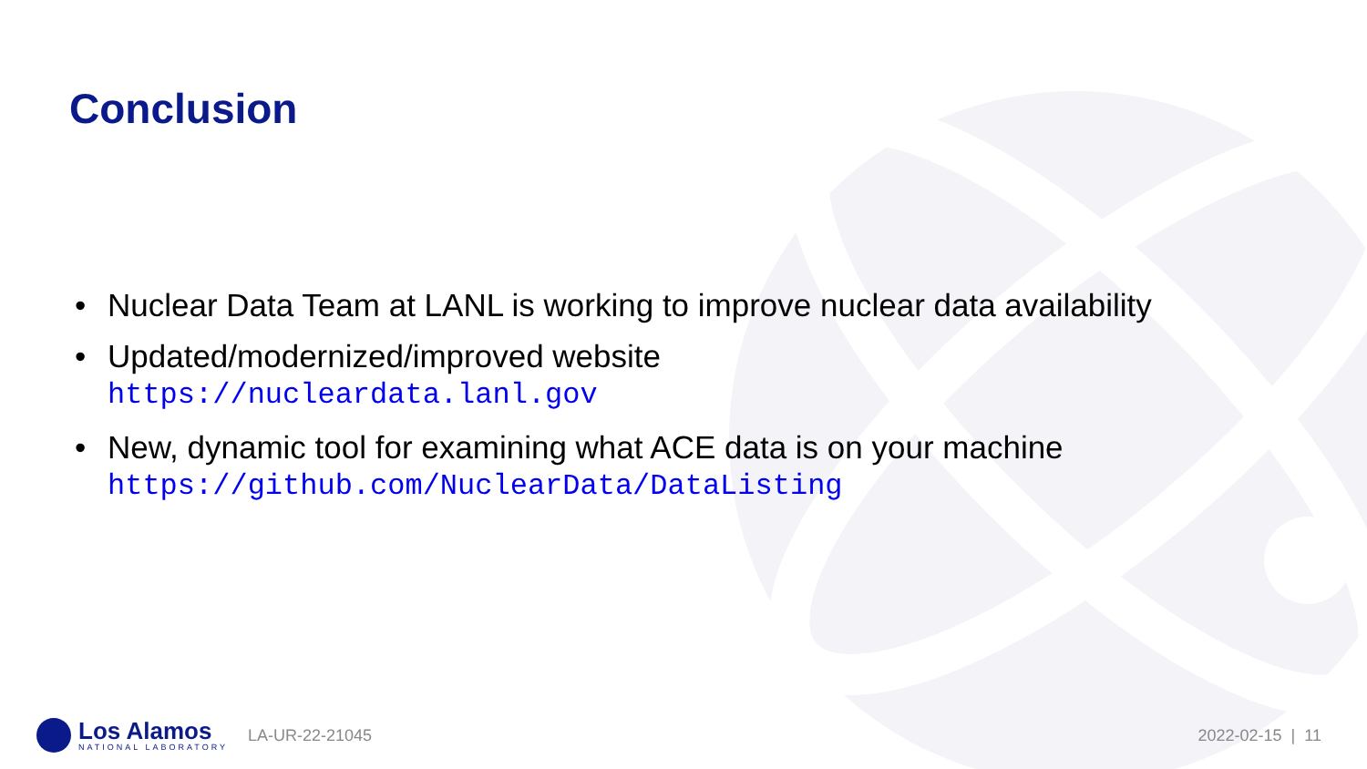Conclusion
• Nuclear Data Team at LANL is working to improve nuclear data availability
• Updated/modernized/improved website
https://nucleardata.lanl.gov
• New, dynamic tool for examining what ACE data is on your machine
https://github.com/NuclearData/DataListing
Los Alamos
NATIONAL LABORATORY
LA-UR-22-21045 2022-02-15 | 11